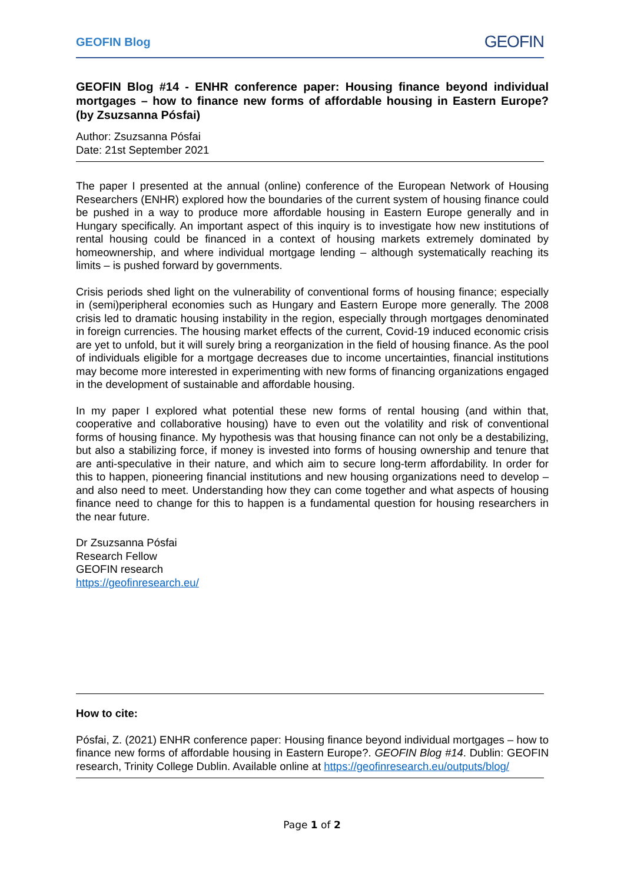GEOFIN Blog GEOFIN
GEOFIN Blog #14 - ENHR conference paper: Housing finance beyond individual mortgages – how to finance new forms of affordable housing in Eastern Europe? (by Zsuzsanna Pósfai)
Author: Zsuzsanna Pósfai
Date: 21st September 2021
The paper I presented at the annual (online) conference of the European Network of Housing Researchers (ENHR) explored how the boundaries of the current system of housing finance could be pushed in a way to produce more affordable housing in Eastern Europe generally and in Hungary specifically. An important aspect of this inquiry is to investigate how new institutions of rental housing could be financed in a context of housing markets extremely dominated by homeownership, and where individual mortgage lending – although systematically reaching its limits – is pushed forward by governments.
Crisis periods shed light on the vulnerability of conventional forms of housing finance; especially in (semi)peripheral economies such as Hungary and Eastern Europe more generally. The 2008 crisis led to dramatic housing instability in the region, especially through mortgages denominated in foreign currencies. The housing market effects of the current, Covid-19 induced economic crisis are yet to unfold, but it will surely bring a reorganization in the field of housing finance. As the pool of individuals eligible for a mortgage decreases due to income uncertainties, financial institutions may become more interested in experimenting with new forms of financing organizations engaged in the development of sustainable and affordable housing.
In my paper I explored what potential these new forms of rental housing (and within that, cooperative and collaborative housing) have to even out the volatility and risk of conventional forms of housing finance. My hypothesis was that housing finance can not only be a destabilizing, but also a stabilizing force, if money is invested into forms of housing ownership and tenure that are anti-speculative in their nature, and which aim to secure long-term affordability. In order for this to happen, pioneering financial institutions and new housing organizations need to develop – and also need to meet. Understanding how they can come together and what aspects of housing finance need to change for this to happen is a fundamental question for housing researchers in the near future.
Dr Zsuzsanna Pósfai
Research Fellow
GEOFIN research
https://geofinresearch.eu/
How to cite:
Pósfai, Z. (2021) ENHR conference paper: Housing finance beyond individual mortgages – how to finance new forms of affordable housing in Eastern Europe?. GEOFIN Blog #14. Dublin: GEOFIN research, Trinity College Dublin. Available online at https://geofinresearch.eu/outputs/blog/
Page 1 of 2